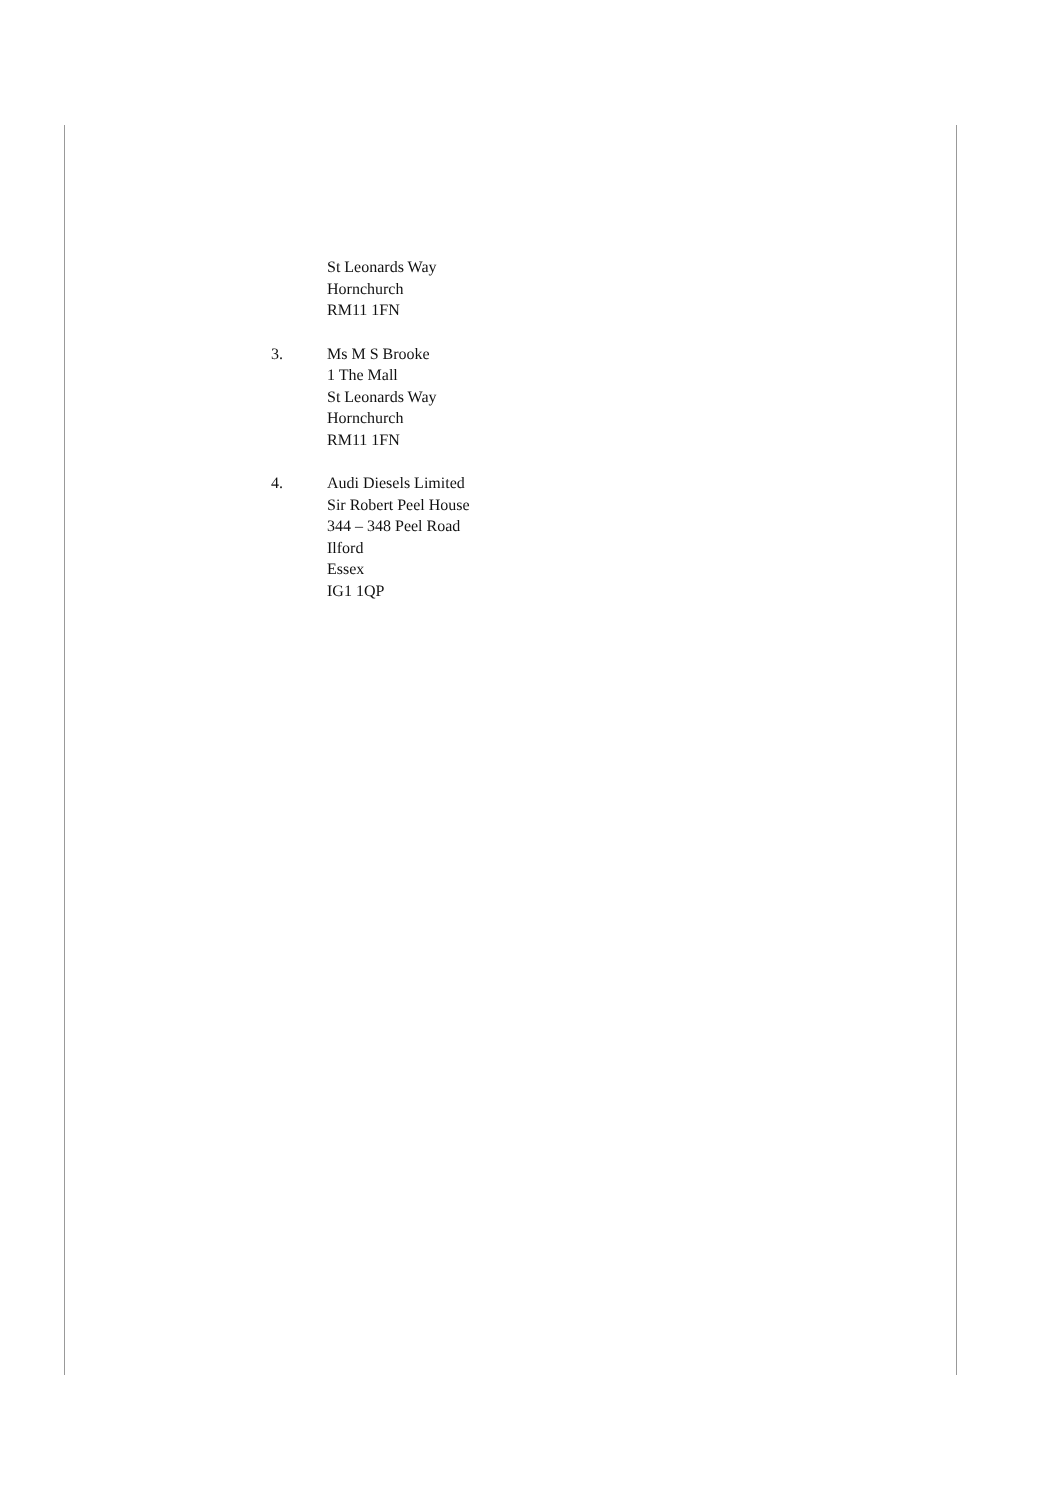St Leonards Way
Hornchurch
RM11 1FN
3. Ms M S Brooke
1 The Mall
St Leonards Way
Hornchurch
RM11 1FN
4. Audi Diesels Limited
Sir Robert Peel House
344 – 348 Peel Road
Ilford
Essex
IG1 1QP